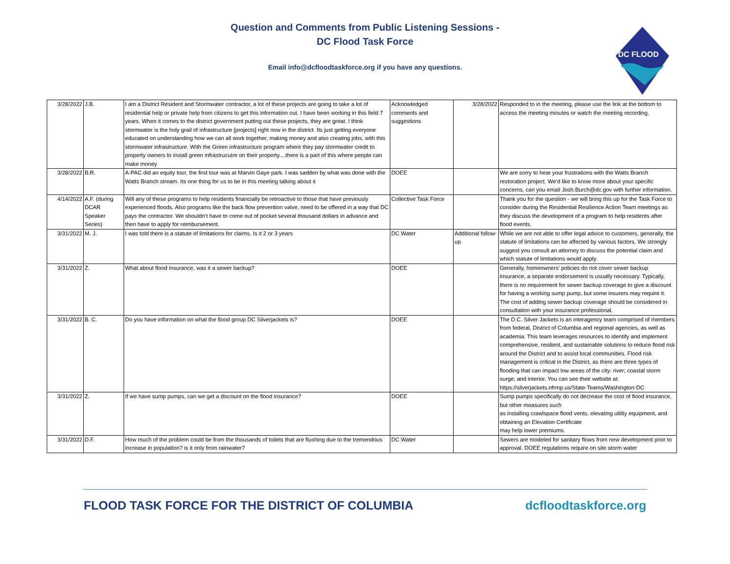Question and Comments from Public Listening Sessions -
DC Flood Task Force
Email info@dcfloodtaskforce.org if you have any questions.
DC FLOOD
| 3/28/2022 | J.B. | I am a District Resident and Stormwater contractor, a lot of these projects are going to take a lot of residential help or private help from citizens to get this information out. I have been working in this field 7 years. When it comes to the district government putting out these projects, they are great. I think stormwater is the holy grail of infrastructure [projects] right now in the district. Its just getting everyone educated on understanding how we can all work together, making money and also creating jobs, with this stormwater infrastructure. With the Green infrastructure program where they pay stormwater credit to property owners to install green infrastrucutre on their property....there is a part of this where people can make money | Acknowledged comments and suggestions | 3/28/2022 | Responded to in the meeting, please use the link at the bottom to access the meeting minutes or watch the meeting recording. |
| 3/28/2022 | B.R. | A-PAC did an equity tour, the first tour was at Marvin Gaye park. I was sadden by what was done with the Watts Branch stream. Its one thing for us to be in this meeting talking about it | DOEE | | We are sorry to hear your frustrations with the Watts Branch restoration project. We'd like to know more about your specific concerns, can you email Josh.Burch@dc.gov with further information. |
| 4/14/2022 | A.F. (during DCAR Speaker Series) | Will any of these programs to help residents financially be retroactive to those that have previously experienced floods. Also programs like the back flow prevention valve, need to be offered in a way that DC pays the contractor. We shouldn’t have to come out of pocket several thousand dollars in advance and then have to apply for reimbursement. | Collective Task Force | | Thank you for the question - we will bring this up for the Task Force to consider during the Residential Resilience Action Team meetings as they discuss the development of a program to help residents after flood events. |
| 3/31/2022 | M. J. | I was told there is a statute of limitations for claims. Is it 2 or 3 years | DC Water | Additional follow-up | While we are not able to offer legal advice to customers, generally, the statute of limitations can be affected by various factors. We strongly suggest you consult an attorney to discuss the potential claim and which statute of limitations would apply. |
| 3/31/2022 | Z. | What about flood insurance, was it a sewer backup? | DOEE | | Generally, homeowners' policies do not cover sewer backup insurance, a separate endorsement is usually necessary. Typically, there is no requirement for sewer backup coverage to give a discount for having a working sump pump, but some insurers may require it. The cost of adding sewer backup coverage should be considered in consultation with your insurance professional. |
| 3/31/2022 | B. C. | Do you have information on what the flood group DC Silverjackets is? | DOEE | | The D.C. Silver Jackets is an interagency team comprised of members from federal, District of Columbia and regional agencies, as well as academia. This team leverages resources to identify and implement comprehensive, resilient, and sustainable solutions to reduce flood risk around the District and to assist local communities. Flood risk management is critical in the District, as there are three types of flooding that can impact low areas of the city: river; coastal storm surge; and interior. You can see their website at: https://silverjackets.nfrmp.us/State-Teams/Washington-DC |
| 3/31/2022 | Z. | If we have sump pumps, can we get a discount on the flood insurance? | DOEE | | Sump pumps specifically do not decrease the cost of flood insurance, but other measures such as installing crawlspace flood vents, elevating utility equipment, and obtaining an Elevation Certificate may help lower premiums. |
| 3/31/2022 | D.F. | How much of the problem could be from the thousands of toilets that are flushing due to the tremendous increase in population? is it only from rainwater? | DC Water | | Sewers are modeled for sanitary flows from new development prior to approval. DOEE regulations require on site storm water |
FLOOD TASK FORCE FOR THE DISTRICT OF COLUMBIA dcfloodtaskforce.org